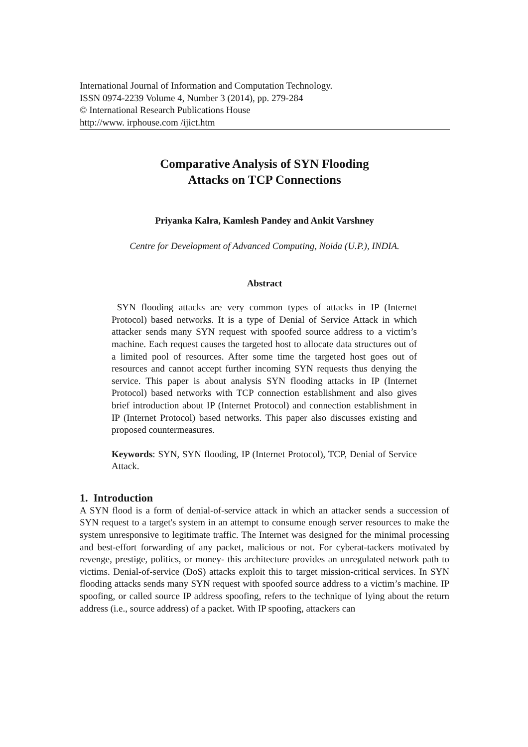International Journal of Information and Computation Technology.
ISSN 0974-2239 Volume 4, Number 3 (2014), pp. 279-284
© International Research Publications House
http://www. irphouse.com /ijict.htm
Comparative Analysis of SYN Flooding
Attacks on TCP Connections
Priyanka Kalra, Kamlesh Pandey and Ankit Varshney
Centre for Development of Advanced Computing, Noida (U.P.), INDIA.
Abstract
SYN flooding attacks are very common types of attacks in IP (Internet Protocol) based networks. It is a type of Denial of Service Attack in which attacker sends many SYN request with spoofed source address to a victim’s machine. Each request causes the targeted host to allocate data structures out of a limited pool of resources. After some time the targeted host goes out of resources and cannot accept further incoming SYN requests thus denying the service. This paper is about analysis SYN flooding attacks in IP (Internet Protocol) based networks with TCP connection establishment and also gives brief introduction about IP (Internet Protocol) and connection establishment in IP (Internet Protocol) based networks. This paper also discusses existing and proposed countermeasures.
Keywords: SYN, SYN flooding, IP (Internet Protocol), TCP, Denial of Service Attack.
1. Introduction
A SYN flood is a form of denial-of-service attack in which an attacker sends a succession of SYN request to a target's system in an attempt to consume enough server resources to make the system unresponsive to legitimate traffic. The Internet was designed for the minimal processing and best-effort forwarding of any packet, malicious or not. For cyberat-tackers motivated by revenge, prestige, politics, or money- this architecture provides an unregulated network path to victims. Denial-of-service (DoS) attacks exploit this to target mission-critical services. In SYN flooding attacks sends many SYN request with spoofed source address to a victim’s machine. IP spoofing, or called source IP address spoofing, refers to the technique of lying about the return address (i.e., source address) of a packet. With IP spoofing, attackers can